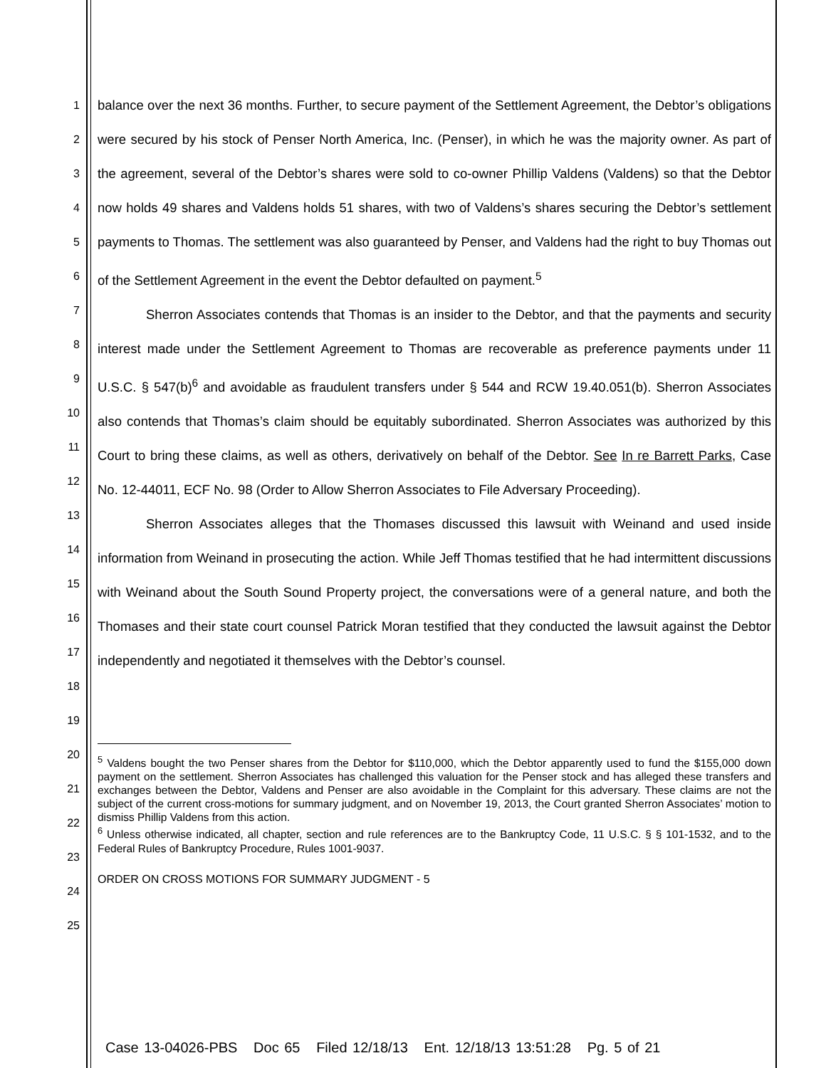1
2
3
4
5
6
7
8
9
10
11
12
13
14
15
16
17
18
19
20
21
22
23
24
25
balance over the next 36 months. Further, to secure payment of the Settlement Agreement, the Debtor’s obligations were secured by his stock of Penser North America, Inc. (Penser), in which he was the majority owner. As part of the agreement, several of the Debtor’s shares were sold to co-owner Phillip Valdens (Valdens) so that the Debtor now holds 49 shares and Valdens holds 51 shares, with two of Valdens’s shares securing the Debtor’s settlement payments to Thomas. The settlement was also guaranteed by Penser, and Valdens had the right to buy Thomas out of the Settlement Agreement in the event the Debtor defaulted on payment.<sup>5</sup>
Sherron Associates contends that Thomas is an insider to the Debtor, and that the payments and security interest made under the Settlement Agreement to Thomas are recoverable as preference payments under 11 U.S.C. § 547(b)<sup>6</sup> and avoidable as fraudulent transfers under § 544 and RCW 19.40.051(b). Sherron Associates also contends that Thomas’s claim should be equitably subordinated. Sherron Associates was authorized by this Court to bring these claims, as well as others, derivatively on behalf of the Debtor. See In re Barrett Parks, Case No. 12-44011, ECF No. 98 (Order to Allow Sherron Associates to File Adversary Proceeding).
Sherron Associates alleges that the Thomases discussed this lawsuit with Weinand and used inside information from Weinand in prosecuting the action. While Jeff Thomas testified that he had intermittent discussions with Weinand about the South Sound Property project, the conversations were of a general nature, and both the Thomases and their state court counsel Patrick Moran testified that they conducted the lawsuit against the Debtor independently and negotiated it themselves with the Debtor’s counsel.
<sup>5</sup> Valdens bought the two Penser shares from the Debtor for $110,000, which the Debtor apparently used to fund the $155,000 down payment on the settlement. Sherron Associates has challenged this valuation for the Penser stock and has alleged these transfers and exchanges between the Debtor, Valdens and Penser are also avoidable in the Complaint for this adversary. These claims are not the subject of the current cross-motions for summary judgment, and on November 19, 2013, the Court granted Sherron Associates’ motion to dismiss Phillip Valdens from this action.
<sup>6</sup> Unless otherwise indicated, all chapter, section and rule references are to the Bankruptcy Code, 11 U.S.C. § § 101-1532, and to the Federal Rules of Bankruptcy Procedure, Rules 1001-9037.
ORDER ON CROSS MOTIONS FOR SUMMARY JUDGMENT - 5
Case 13-04026-PBS Doc 65 Filed 12/18/13 Ent. 12/18/13 13:51:28 Pg. 5 of 21